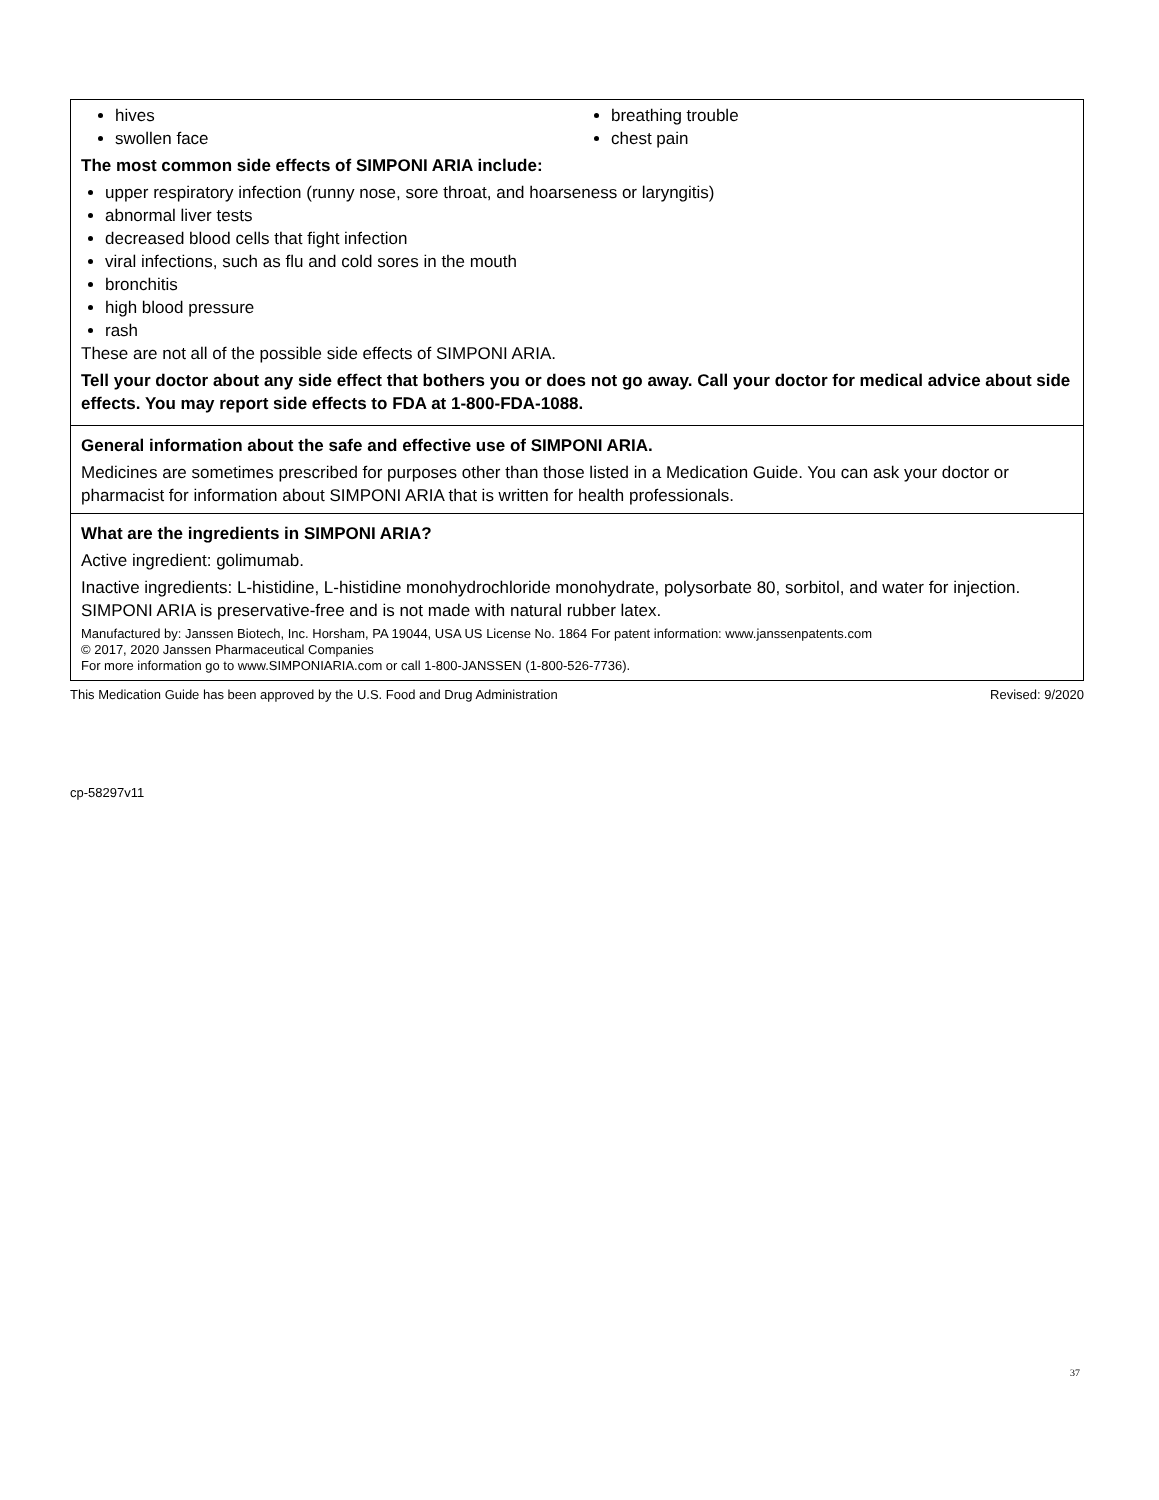hives
swollen face
breathing trouble
chest pain
The most common side effects of SIMPONI ARIA include:
upper respiratory infection (runny nose, sore throat, and hoarseness or laryngitis)
abnormal liver tests
decreased blood cells that fight infection
viral infections, such as flu and cold sores in the mouth
bronchitis
high blood pressure
rash
These are not all of the possible side effects of SIMPONI ARIA.
Tell your doctor about any side effect that bothers you or does not go away. Call your doctor for medical advice about side effects. You may report side effects to FDA at 1-800-FDA-1088.
General information about the safe and effective use of SIMPONI ARIA.
Medicines are sometimes prescribed for purposes other than those listed in a Medication Guide. You can ask your doctor or pharmacist for information about SIMPONI ARIA that is written for health professionals.
What are the ingredients in SIMPONI ARIA?
Active ingredient: golimumab.
Inactive ingredients: L-histidine, L-histidine monohydrochloride monohydrate, polysorbate 80, sorbitol, and water for injection. SIMPONI ARIA is preservative-free and is not made with natural rubber latex.
Manufactured by: Janssen Biotech, Inc. Horsham, PA 19044, USA US License No. 1864 For patent information: www.janssenpatents.com
© 2017, 2020 Janssen Pharmaceutical Companies
For more information go to www.SIMPONIARIA.com or call 1-800-JANSSEN (1-800-526-7736).
This Medication Guide has been approved by the U.S. Food and Drug Administration Revised: 9/2020
cp-58297v11
37